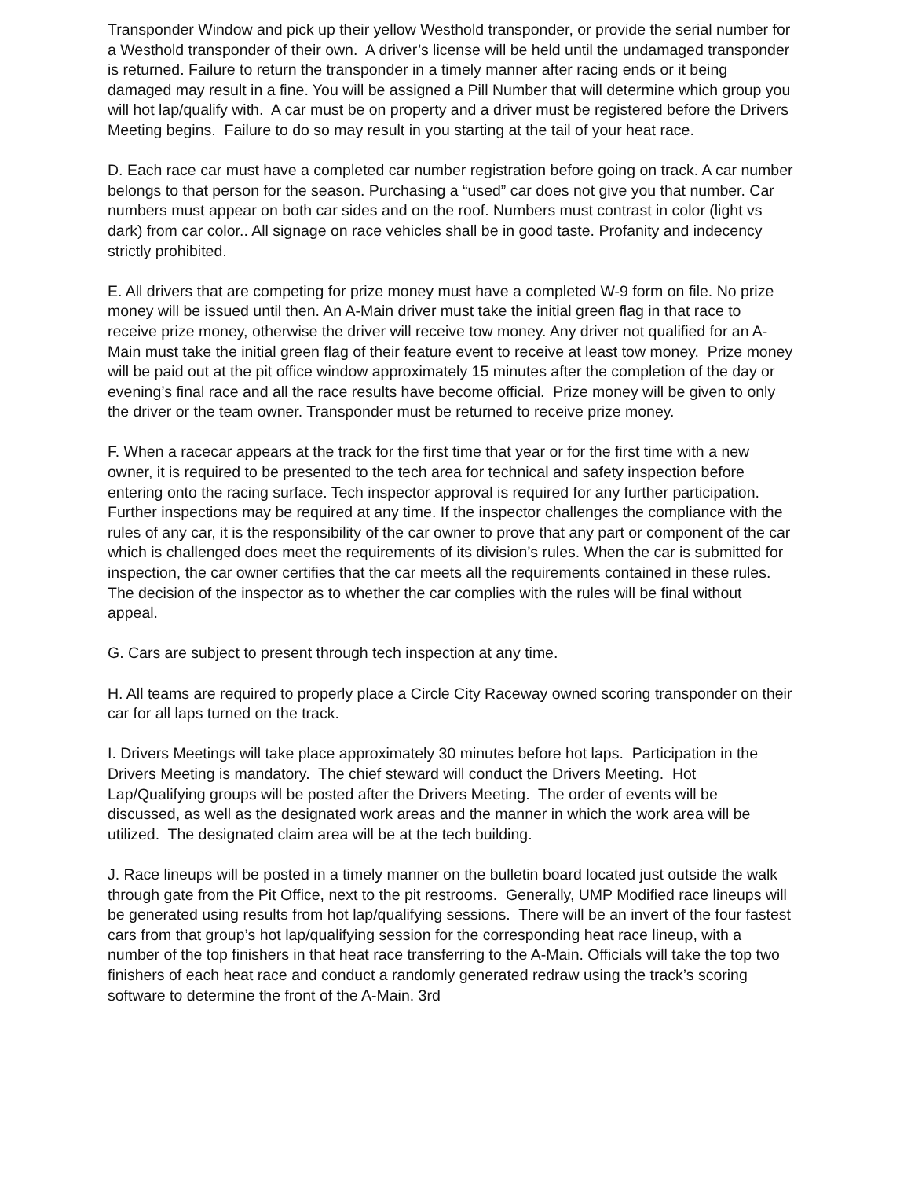Transponder Window and pick up their yellow Westhold transponder, or provide the serial number for a Westhold transponder of their own. A driver’s license will be held until the undamaged transponder is returned. Failure to return the transponder in a timely manner after racing ends or it being damaged may result in a fine. You will be assigned a Pill Number that will determine which group you will hot lap/qualify with. A car must be on property and a driver must be registered before the Drivers Meeting begins. Failure to do so may result in you starting at the tail of your heat race.
D. Each race car must have a completed car number registration before going on track. A car number belongs to that person for the season. Purchasing a “used” car does not give you that number. Car numbers must appear on both car sides and on the roof. Numbers must contrast in color (light vs dark) from car color.. All signage on race vehicles shall be in good taste. Profanity and indecency strictly prohibited.
E. All drivers that are competing for prize money must have a completed W-9 form on file. No prize money will be issued until then. An A-Main driver must take the initial green flag in that race to receive prize money, otherwise the driver will receive tow money. Any driver not qualified for an A-Main must take the initial green flag of their feature event to receive at least tow money. Prize money will be paid out at the pit office window approximately 15 minutes after the completion of the day or evening’s final race and all the race results have become official. Prize money will be given to only the driver or the team owner. Transponder must be returned to receive prize money.
F. When a racecar appears at the track for the first time that year or for the first time with a new owner, it is required to be presented to the tech area for technical and safety inspection before entering onto the racing surface. Tech inspector approval is required for any further participation. Further inspections may be required at any time. If the inspector challenges the compliance with the rules of any car, it is the responsibility of the car owner to prove that any part or component of the car which is challenged does meet the requirements of its division’s rules. When the car is submitted for inspection, the car owner certifies that the car meets all the requirements contained in these rules. The decision of the inspector as to whether the car complies with the rules will be final without appeal.
G. Cars are subject to present through tech inspection at any time.
H. All teams are required to properly place a Circle City Raceway owned scoring transponder on their car for all laps turned on the track.
I. Drivers Meetings will take place approximately 30 minutes before hot laps. Participation in the Drivers Meeting is mandatory. The chief steward will conduct the Drivers Meeting. Hot Lap/Qualifying groups will be posted after the Drivers Meeting. The order of events will be discussed, as well as the designated work areas and the manner in which the work area will be utilized. The designated claim area will be at the tech building.
J. Race lineups will be posted in a timely manner on the bulletin board located just outside the walk through gate from the Pit Office, next to the pit restrooms. Generally, UMP Modified race lineups will be generated using results from hot lap/qualifying sessions. There will be an invert of the four fastest cars from that group’s hot lap/qualifying session for the corresponding heat race lineup, with a number of the top finishers in that heat race transferring to the A-Main. Officials will take the top two finishers of each heat race and conduct a randomly generated redraw using the track’s scoring software to determine the front of the A-Main. 3rd